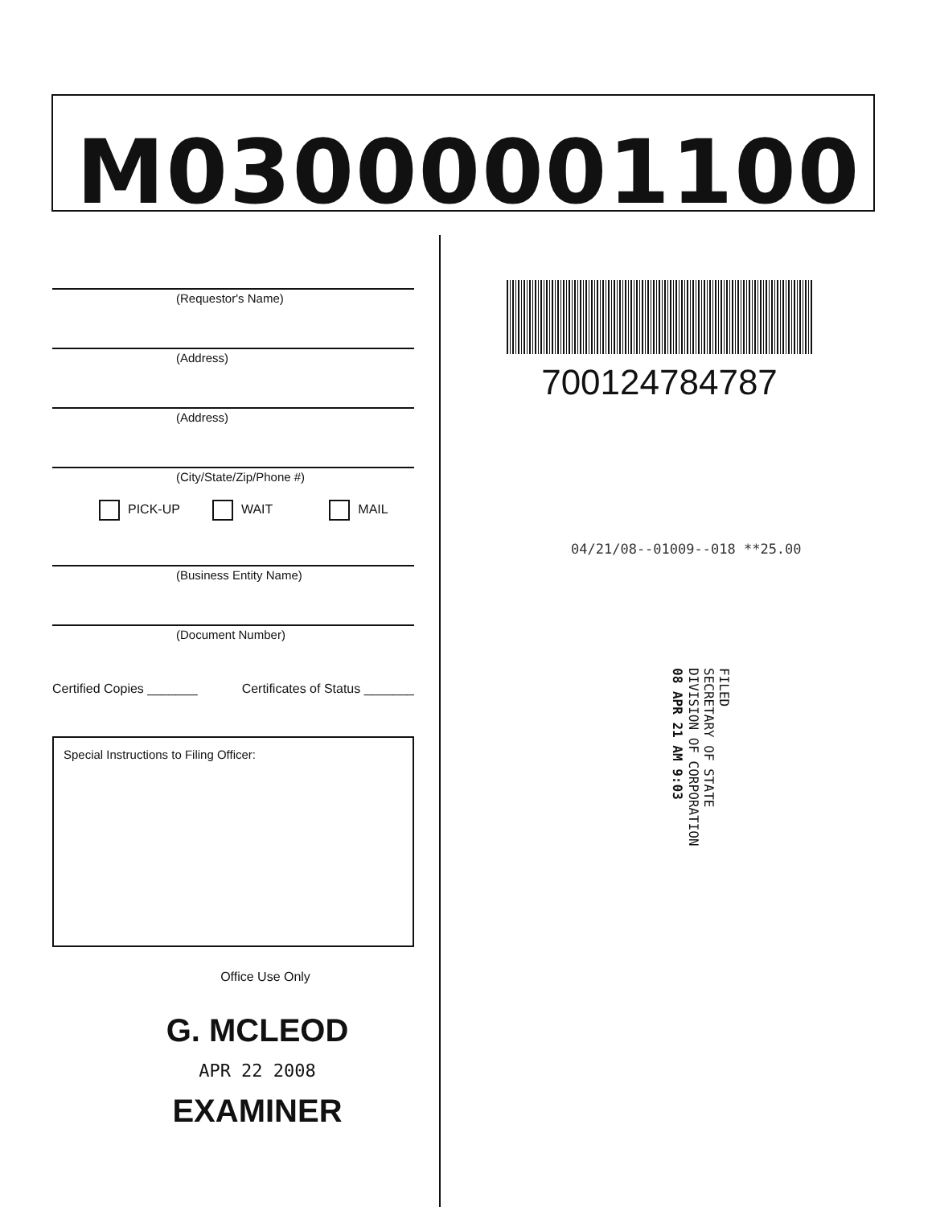M03000001100
(Requestor's Name)
(Address)
(Address)
(City/State/Zip/Phone #)
PICK-UP WAIT MAIL
(Business Entity Name)
(Document Number)
Certified Copies _______ Certificates of Status _______
Special Instructions to Filing Officer:
Office Use Only
G. MCLEOD
APR 22 2008
EXAMINER
700124784787
04/21/08--01009--018 **25.00
FILED
SECRETARY OF STATE
DIVISION OF CORPORATION
08 APR 21 AM 9:03